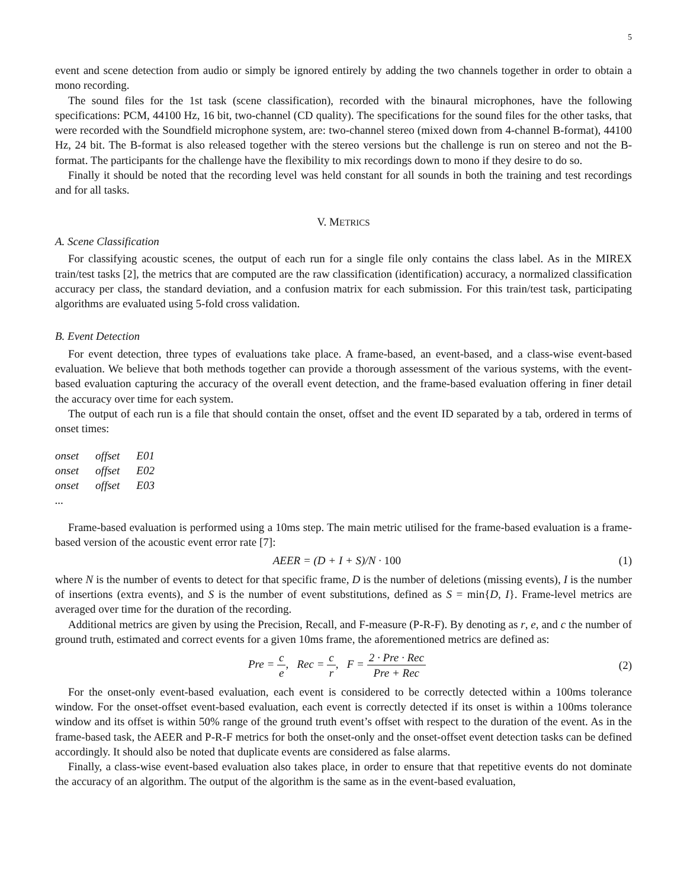5
event and scene detection from audio or simply be ignored entirely by adding the two channels together in order to obtain a mono recording.
The sound files for the 1st task (scene classification), recorded with the binaural microphones, have the following specifications: PCM, 44100 Hz, 16 bit, two-channel (CD quality). The specifications for the sound files for the other tasks, that were recorded with the Soundfield microphone system, are: two-channel stereo (mixed down from 4-channel B-format), 44100 Hz, 24 bit. The B-format is also released together with the stereo versions but the challenge is run on stereo and not the B-format. The participants for the challenge have the flexibility to mix recordings down to mono if they desire to do so.
Finally it should be noted that the recording level was held constant for all sounds in both the training and test recordings and for all tasks.
V. METRICS
A. Scene Classification
For classifying acoustic scenes, the output of each run for a single file only contains the class label. As in the MIREX train/test tasks [2], the metrics that are computed are the raw classification (identification) accuracy, a normalized classification accuracy per class, the standard deviation, and a confusion matrix for each submission. For this train/test task, participating algorithms are evaluated using 5-fold cross validation.
B. Event Detection
For event detection, three types of evaluations take place. A frame-based, an event-based, and a class-wise event-based evaluation. We believe that both methods together can provide a thorough assessment of the various systems, with the event-based evaluation capturing the accuracy of the overall event detection, and the frame-based evaluation offering in finer detail the accuracy over time for each system.
The output of each run is a file that should contain the onset, offset and the event ID separated by a tab, ordered in terms of onset times:
| onset | offset | E01 |
| onset | offset | E02 |
| onset | offset | E03 |
| ... | | |
Frame-based evaluation is performed using a 10ms step. The main metric utilised for the frame-based evaluation is a frame-based version of the acoustic event error rate [7]:
AEER = (D + I + S)/N · 100 (1)
where N is the number of events to detect for that specific frame, D is the number of deletions (missing events), I is the number of insertions (extra events), and S is the number of event substitutions, defined as S = min{D, I}. Frame-level metrics are averaged over time for the duration of the recording.
Additional metrics are given by using the Precision, Recall, and F-measure (P-R-F). By denoting as r, e, and c the number of ground truth, estimated and correct events for a given 10ms frame, the aforementioned metrics are defined as:
Pre = c e, Rec = c r, F = 2 · Pre · Rec Pre + Rec
(2)
For the onset-only event-based evaluation, each event is considered to be correctly detected within a 100ms tolerance window. For the onset-offset event-based evaluation, each event is correctly detected if its onset is within a 100ms tolerance window and its offset is within 50% range of the ground truth event’s offset with respect to the duration of the event. As in the frame-based task, the AEER and P-R-F metrics for both the onset-only and the onset-offset event detection tasks can be defined accordingly. It should also be noted that duplicate events are considered as false alarms.
Finally, a class-wise event-based evaluation also takes place, in order to ensure that that repetitive events do not dominate the accuracy of an algorithm. The output of the algorithm is the same as in the event-based evaluation,